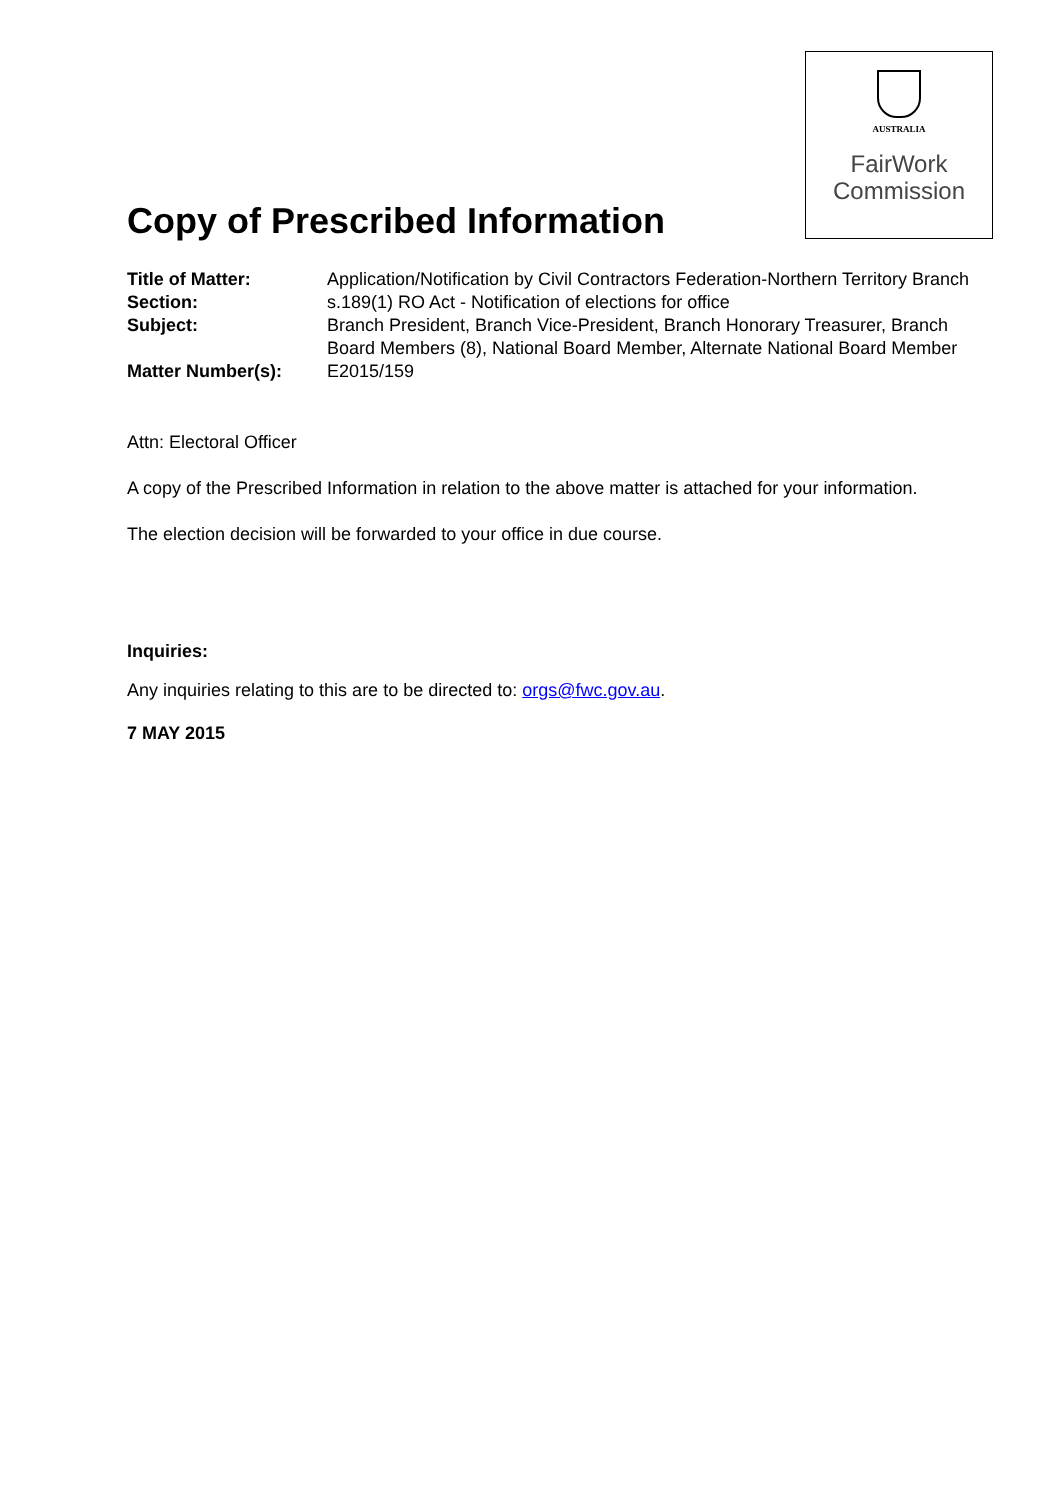AUSTRALIA
FairWork
Commission
Copy of Prescribed Information
Title of Matter: Application/Notification by Civil Contractors Federation-Northern Territory Branch
Section: s.189(1) RO Act - Notification of elections for office
Subject: Branch President, Branch Vice-President, Branch Honorary Treasurer, Branch Board Members (8), National Board Member, Alternate National Board Member
Matter Number(s): E2015/159
Attn: Electoral Officer
A copy of the Prescribed Information in relation to the above matter is attached for your information.
The election decision will be forwarded to your office in due course.
Inquiries:
Any inquiries relating to this are to be directed to: orgs@fwc.gov.au.
7 MAY 2015